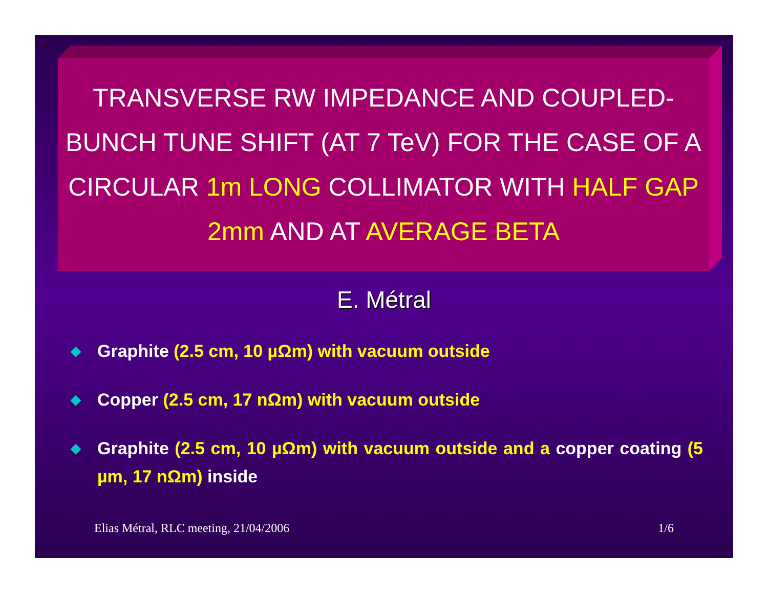TRANSVERSE RW IMPEDANCE AND COUPLED-BUNCH TUNE SHIFT (AT 7 TeV) FOR THE CASE OF A CIRCULAR 1m LONG COLLIMATOR WITH HALF GAP 2mm AND AT AVERAGE BETA
E. Métral
◆ Graphite (2.5 cm, 10 µΩm) with vacuum outside
◆ Copper (2.5 cm, 17 nΩm) with vacuum outside
◆ Graphite (2.5 cm, 10 µΩm) with vacuum outside and a copper coating (5 µm, 17 nΩm) inside
Elias Métral, RLC meeting, 21/04/2006 1/6